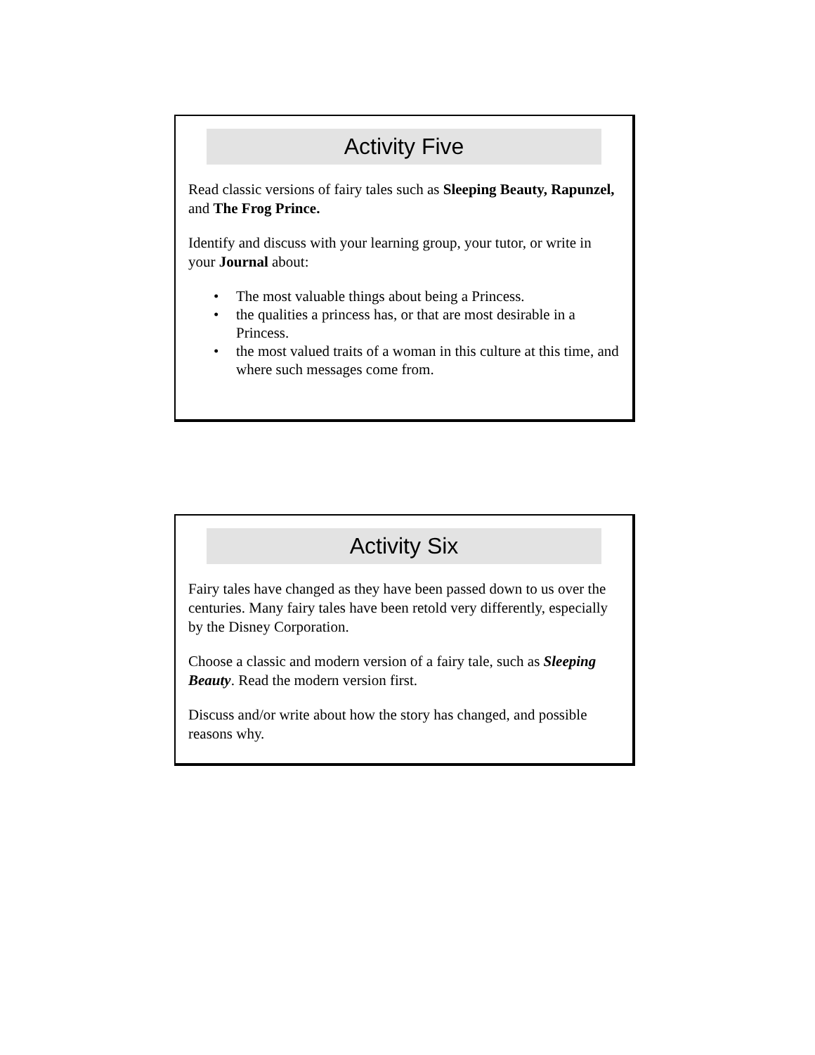Activity Five
Read classic versions of fairy tales such as Sleeping Beauty, Rapunzel, and The Frog Prince.
Identify and discuss with your learning group, your tutor, or write in your Journal about:
• The most valuable things about being a Princess.
• the qualities a princess has, or that are most desirable in a Princess.
• the most valued traits of a woman in this culture at this time, and where such messages come from.
Activity Six
Fairy tales have changed as they have been passed down to us over the centuries. Many fairy tales have been retold very differently, especially by the Disney Corporation.
Choose a classic and modern version of a fairy tale, such as Sleeping Beauty. Read the modern version first.
Discuss and/or write about how the story has changed, and possible reasons why.